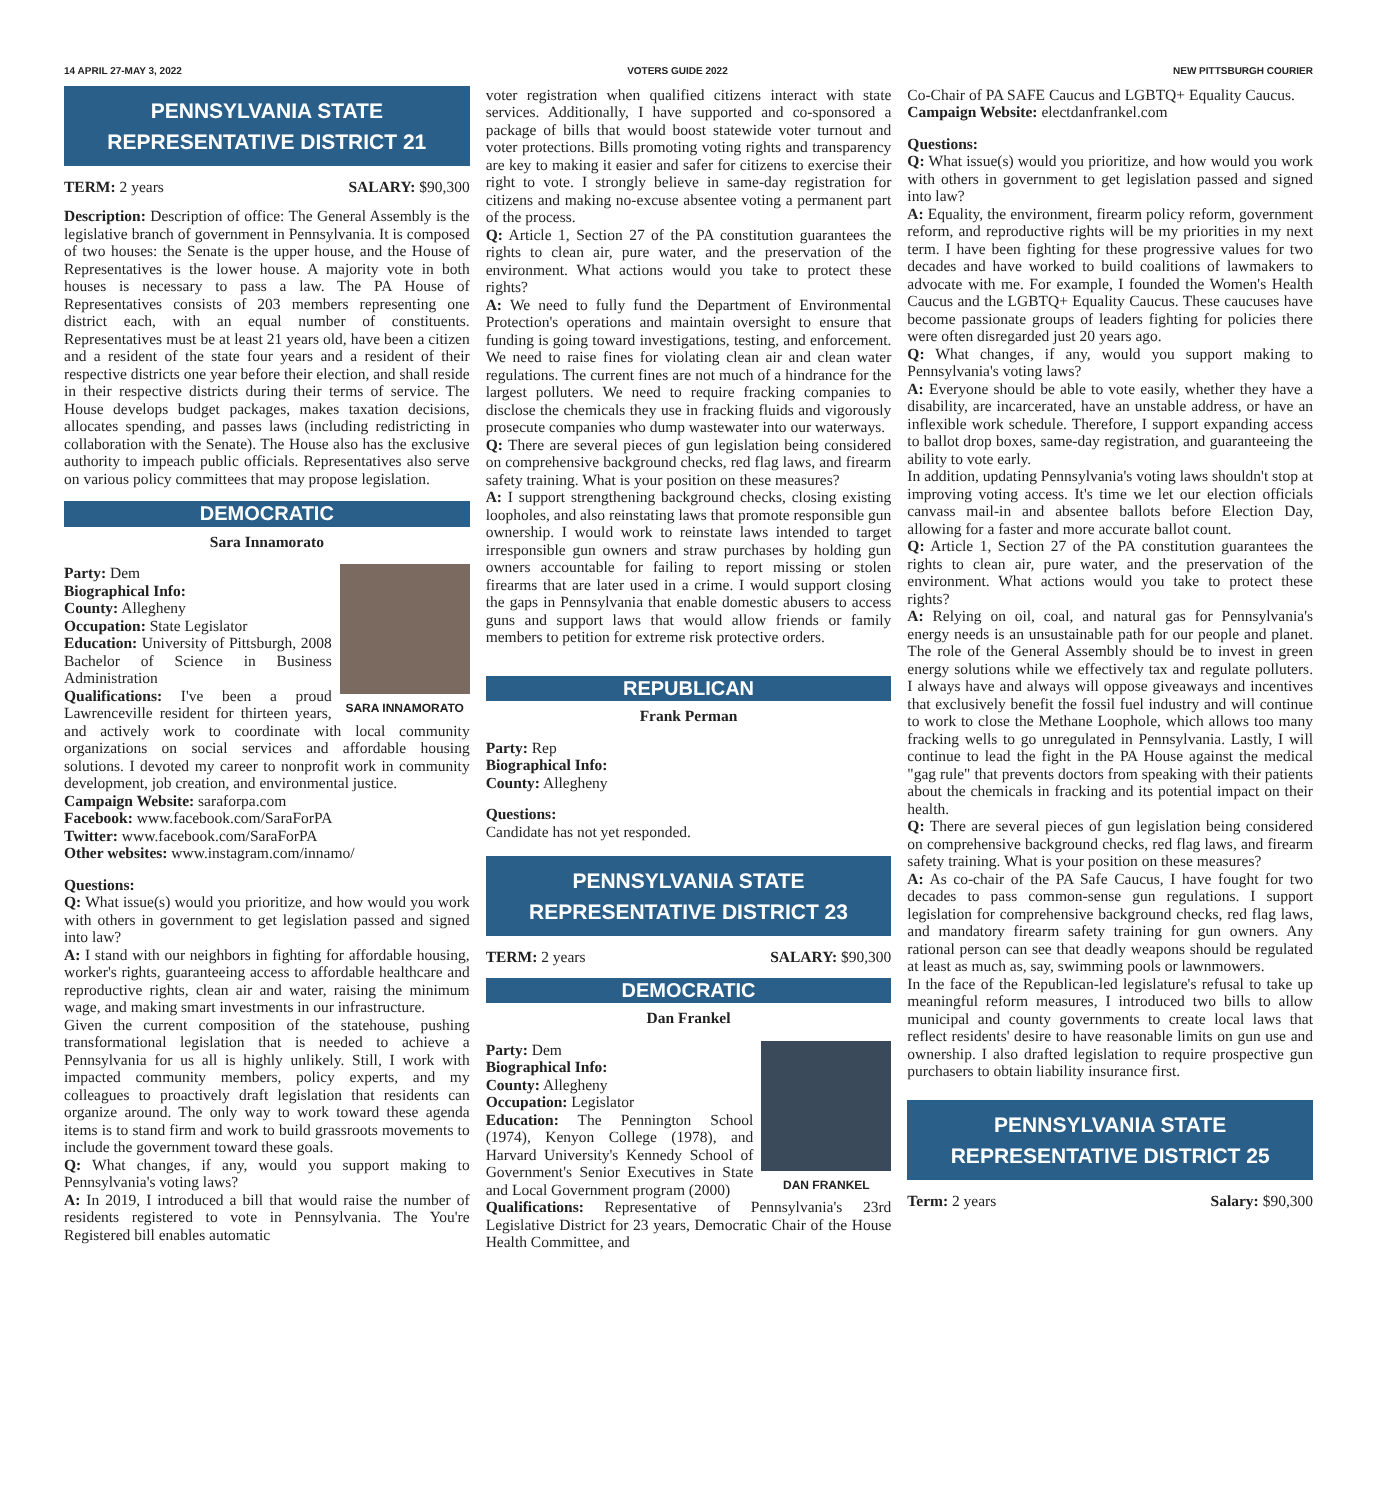14 APRIL 27-MAY 3, 2022 VOTERS GUIDE 2022 NEW PITTSBURGH COURIER
PENNSYLVANIA STATE
REPRESENTATIVE DISTRICT 21
TERM: 2 years SALARY: $90,300
Description: Description of office: The General Assembly is the legislative branch of government in Pennsylvania. It is composed of two houses: the Senate is the upper house, and the House of Representatives is the lower house. A majority vote in both houses is necessary to pass a law. The PA House of Representatives consists of 203 members representing one district each, with an equal number of constituents. Representatives must be at least 21 years old, have been a citizen and a resident of the state four years and a resident of their respective districts one year before their election, and shall reside in their respective districts during their terms of service. The House develops budget packages, makes taxation decisions, allocates spending, and passes laws (including redistricting in collaboration with the Senate). The House also has the exclusive authority to impeach public officials. Representatives also serve on various policy committees that may propose legislation.
DEMOCRATIC
Sara Innamorato
SARA INNAMORATO
Party: Dem
Biographical Info:
County: Allegheny
Occupation: State Legislator
Education: University of Pittsburgh, 2008 Bachelor of Science in Business Administration
Qualifications: I've been a proud Lawrenceville resident for thirteen years, and actively work to coordinate with local community organizations on social services and affordable housing solutions. I devoted my career to nonprofit work in community development, job creation, and environmental justice.
Campaign Website: saraforpa.com
Facebook: www.facebook.com/SaraForPA
Twitter: www.facebook.com/SaraForPA
Other websites: www.instagram.com/innamo/
Questions:
Q: What issue(s) would you prioritize, and how would you work with others in government to get legislation passed and signed into law?
A: I stand with our neighbors in fighting for affordable housing, worker's rights, guaranteeing access to affordable healthcare and reproductive rights, clean air and water, raising the minimum wage, and making smart investments in our infrastructure.
Given the current composition of the statehouse, pushing transformational legislation that is needed to achieve a Pennsylvania for us all is highly unlikely. Still, I work with impacted community members, policy experts, and my colleagues to proactively draft legislation that residents can organize around. The only way to work toward these agenda items is to stand firm and work to build grassroots movements to include the government toward these goals.
Q: What changes, if any, would you support making to Pennsylvania's voting laws?
A: In 2019, I introduced a bill that would raise the number of residents registered to vote in Pennsylvania. The You're Registered bill enables automatic
voter registration when qualified citizens interact with state services. Additionally, I have supported and co-sponsored a package of bills that would boost statewide voter turnout and voter protections. Bills promoting voting rights and transparency are key to making it easier and safer for citizens to exercise their right to vote. I strongly believe in same-day registration for citizens and making no-excuse absentee voting a permanent part of the process.
Q: Article 1, Section 27 of the PA constitution guarantees the rights to clean air, pure water, and the preservation of the environment. What actions would you take to protect these rights?
A: We need to fully fund the Department of Environmental Protection's operations and maintain oversight to ensure that funding is going toward investigations, testing, and enforcement. We need to raise fines for violating clean air and clean water regulations. The current fines are not much of a hindrance for the largest polluters. We need to require fracking companies to disclose the chemicals they use in fracking fluids and vigorously prosecute companies who dump wastewater into our waterways.
Q: There are several pieces of gun legislation being considered on comprehensive background checks, red flag laws, and firearm safety training. What is your position on these measures?
A: I support strengthening background checks, closing existing loopholes, and also reinstating laws that promote responsible gun ownership. I would work to reinstate laws intended to target irresponsible gun owners and straw purchases by holding gun owners accountable for failing to report missing or stolen firearms that are later used in a crime. I would support closing the gaps in Pennsylvania that enable domestic abusers to access guns and support laws that would allow friends or family members to petition for extreme risk protective orders.
REPUBLICAN
Frank Perman
Party: Rep
Biographical Info:
County: Allegheny
Questions:
Candidate has not yet responded.
PENNSYLVANIA STATE
REPRESENTATIVE DISTRICT 23
TERM: 2 years SALARY: $90,300
DEMOCRATIC
Dan Frankel
DAN FRANKEL
Party: Dem
Biographical Info:
County: Allegheny
Occupation: Legislator
Education: The Pennington School (1974), Kenyon College (1978), and Harvard University's Kennedy School of Government's Senior Executives in State and Local Government program (2000)
Qualifications: Representative of Pennsylvania's 23rd Legislative District for 23 years, Democratic Chair of the House Health Committee, and
Co-Chair of PA SAFE Caucus and LGBTQ+ Equality Caucus.
Campaign Website: electdanfrankel.com
Questions:
Q: What issue(s) would you prioritize, and how would you work with others in government to get legislation passed and signed into law?
A: Equality, the environment, firearm policy reform, government reform, and reproductive rights will be my priorities in my next term. I have been fighting for these progressive values for two decades and have worked to build coalitions of lawmakers to advocate with me. For example, I founded the Women's Health Caucus and the LGBTQ+ Equality Caucus. These caucuses have become passionate groups of leaders fighting for policies there were often disregarded just 20 years ago.
Q: What changes, if any, would you support making to Pennsylvania's voting laws?
A: Everyone should be able to vote easily, whether they have a disability, are incarcerated, have an unstable address, or have an inflexible work schedule. Therefore, I support expanding access to ballot drop boxes, same-day registration, and guaranteeing the ability to vote early.
In addition, updating Pennsylvania's voting laws shouldn't stop at improving voting access. It's time we let our election officials canvass mail-in and absentee ballots before Election Day, allowing for a faster and more accurate ballot count.
Q: Article 1, Section 27 of the PA constitution guarantees the rights to clean air, pure water, and the preservation of the environment. What actions would you take to protect these rights?
A: Relying on oil, coal, and natural gas for Pennsylvania's energy needs is an unsustainable path for our people and planet. The role of the General Assembly should be to invest in green energy solutions while we effectively tax and regulate polluters. I always have and always will oppose giveaways and incentives that exclusively benefit the fossil fuel industry and will continue to work to close the Methane Loophole, which allows too many fracking wells to go unregulated in Pennsylvania. Lastly, I will continue to lead the fight in the PA House against the medical "gag rule" that prevents doctors from speaking with their patients about the chemicals in fracking and its potential impact on their health.
Q: There are several pieces of gun legislation being considered on comprehensive background checks, red flag laws, and firearm safety training. What is your position on these measures?
A: As co-chair of the PA Safe Caucus, I have fought for two decades to pass common-sense gun regulations. I support legislation for comprehensive background checks, red flag laws, and mandatory firearm safety training for gun owners. Any rational person can see that deadly weapons should be regulated at least as much as, say, swimming pools or lawnmowers.
In the face of the Republican-led legislature's refusal to take up meaningful reform measures, I introduced two bills to allow municipal and county governments to create local laws that reflect residents' desire to have reasonable limits on gun use and ownership. I also drafted legislation to require prospective gun purchasers to obtain liability insurance first.
PENNSYLVANIA STATE
REPRESENTATIVE DISTRICT 25
Term: 2 years Salary: $90,300